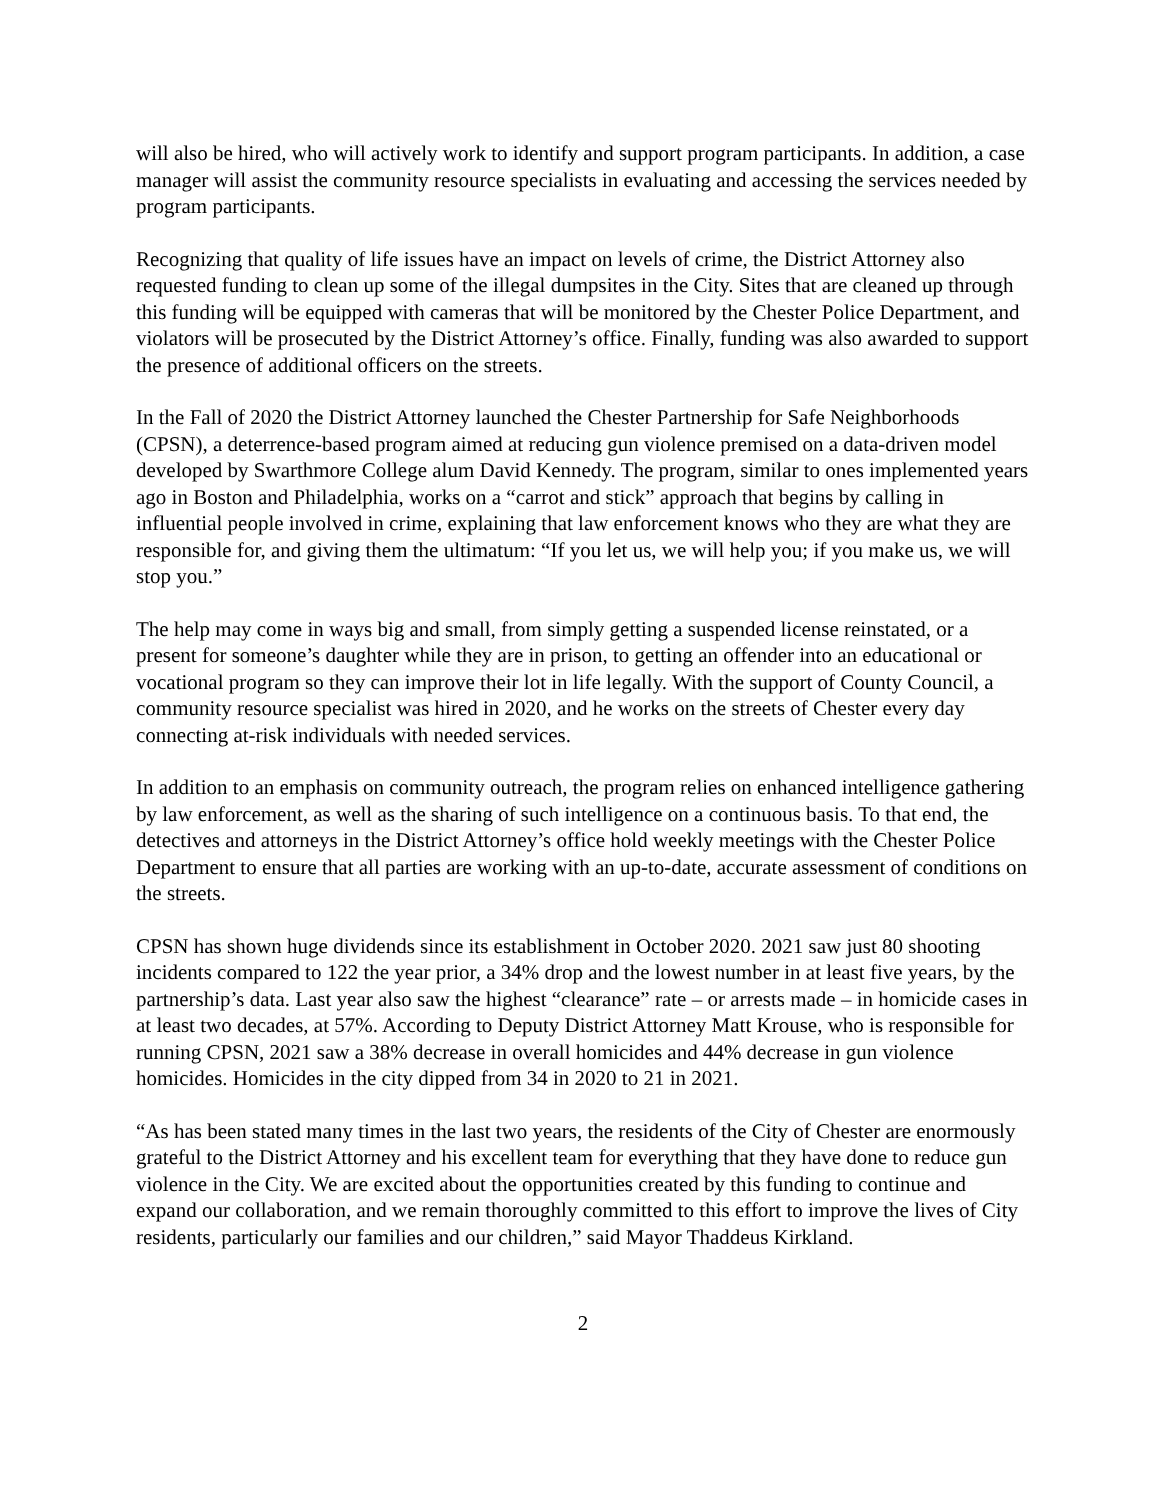will also be hired, who will actively work to identify and support program participants. In addition, a case manager will assist the community resource specialists in evaluating and accessing the services needed by program participants.
Recognizing that quality of life issues have an impact on levels of crime, the District Attorney also requested funding to clean up some of the illegal dumpsites in the City. Sites that are cleaned up through this funding will be equipped with cameras that will be monitored by the Chester Police Department, and violators will be prosecuted by the District Attorney’s office. Finally, funding was also awarded to support the presence of additional officers on the streets.
In the Fall of 2020 the District Attorney launched the Chester Partnership for Safe Neighborhoods (CPSN), a deterrence-based program aimed at reducing gun violence premised on a data-driven model developed by Swarthmore College alum David Kennedy. The program, similar to ones implemented years ago in Boston and Philadelphia, works on a “carrot and stick” approach that begins by calling in influential people involved in crime, explaining that law enforcement knows who they are what they are responsible for, and giving them the ultimatum: “If you let us, we will help you; if you make us, we will stop you.”
The help may come in ways big and small, from simply getting a suspended license reinstated, or a present for someone’s daughter while they are in prison, to getting an offender into an educational or vocational program so they can improve their lot in life legally. With the support of County Council, a community resource specialist was hired in 2020, and he works on the streets of Chester every day connecting at-risk individuals with needed services.
In addition to an emphasis on community outreach, the program relies on enhanced intelligence gathering by law enforcement, as well as the sharing of such intelligence on a continuous basis. To that end, the detectives and attorneys in the District Attorney’s office hold weekly meetings with the Chester Police Department to ensure that all parties are working with an up-to-date, accurate assessment of conditions on the streets.
CPSN has shown huge dividends since its establishment in October 2020. 2021 saw just 80 shooting incidents compared to 122 the year prior, a 34% drop and the lowest number in at least five years, by the partnership’s data. Last year also saw the highest “clearance” rate – or arrests made – in homicide cases in at least two decades, at 57%. According to Deputy District Attorney Matt Krouse, who is responsible for running CPSN, 2021 saw a 38% decrease in overall homicides and 44% decrease in gun violence homicides. Homicides in the city dipped from 34 in 2020 to 21 in 2021.
“As has been stated many times in the last two years, the residents of the City of Chester are enormously grateful to the District Attorney and his excellent team for everything that they have done to reduce gun violence in the City. We are excited about the opportunities created by this funding to continue and expand our collaboration, and we remain thoroughly committed to this effort to improve the lives of City residents, particularly our families and our children,” said Mayor Thaddeus Kirkland.
2